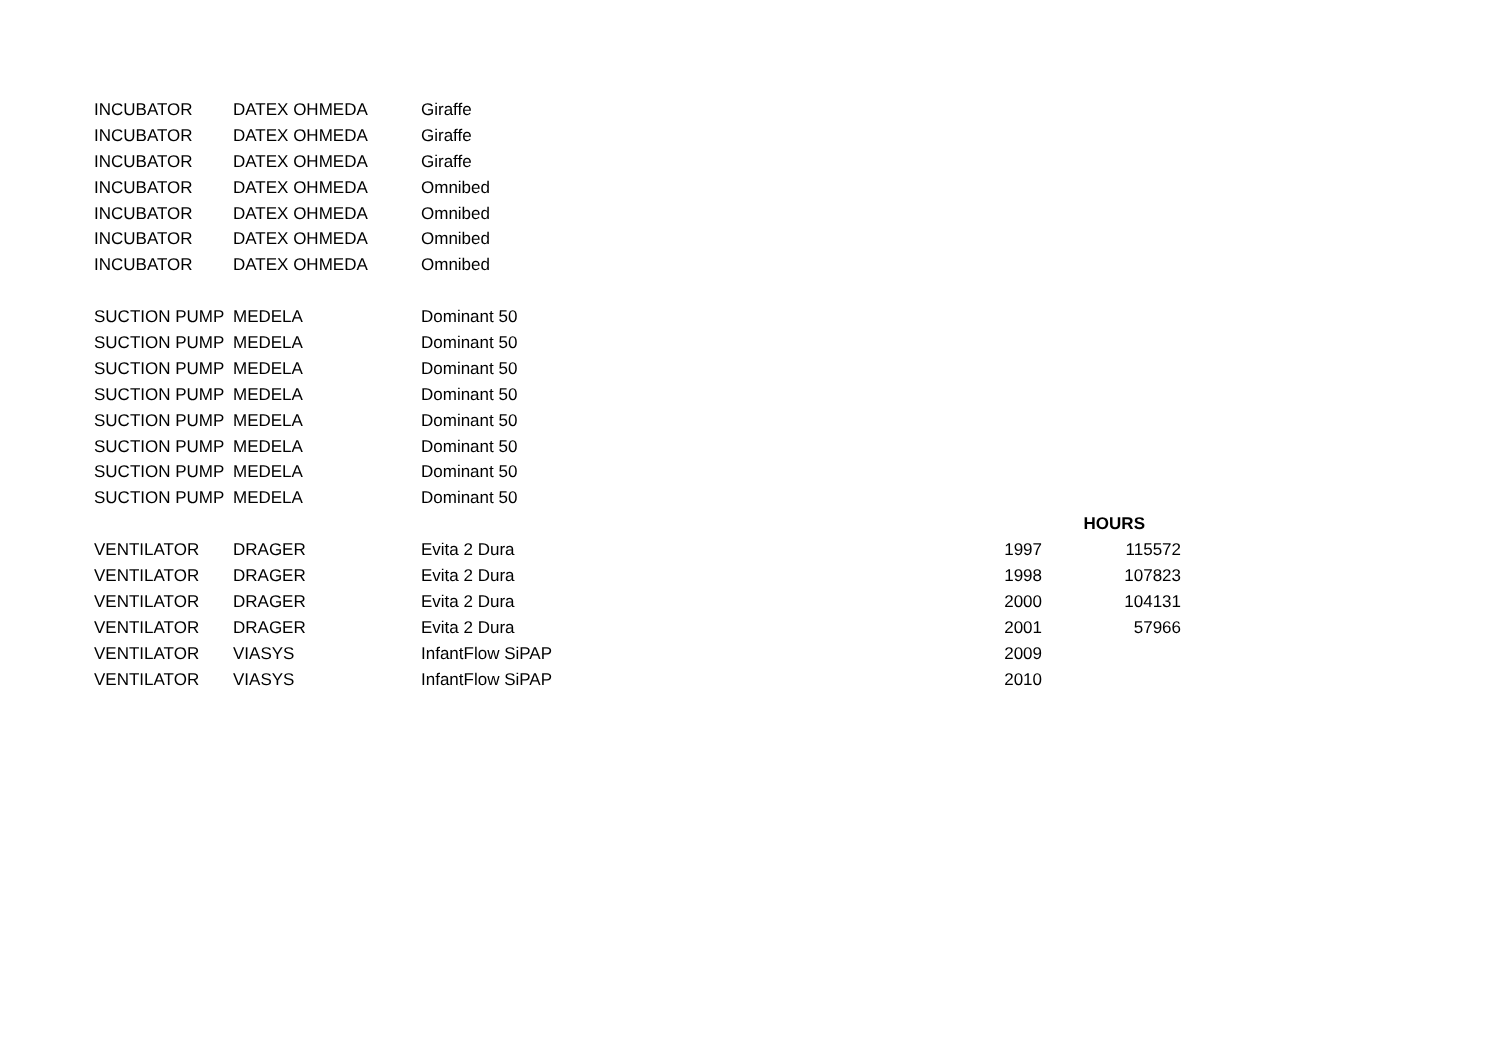| INCUBATOR | DATEX OHMEDA | Giraffe | | |
| INCUBATOR | DATEX OHMEDA | Giraffe | | |
| INCUBATOR | DATEX OHMEDA | Giraffe | | |
| INCUBATOR | DATEX OHMEDA | Omnibed | | |
| INCUBATOR | DATEX OHMEDA | Omnibed | | |
| INCUBATOR | DATEX OHMEDA | Omnibed | | |
| INCUBATOR | DATEX OHMEDA | Omnibed | | |
| SUCTION PUMP | MEDELA | Dominant 50 | | |
| SUCTION PUMP | MEDELA | Dominant 50 | | |
| SUCTION PUMP | MEDELA | Dominant 50 | | |
| SUCTION PUMP | MEDELA | Dominant 50 | | |
| SUCTION PUMP | MEDELA | Dominant 50 | | |
| SUCTION PUMP | MEDELA | Dominant 50 | | |
| SUCTION PUMP | MEDELA | Dominant 50 | | |
| SUCTION PUMP | MEDELA | Dominant 50 | | |
| | | | | HOURS |
| VENTILATOR | DRAGER | Evita 2 Dura | 1997 | 115572 |
| VENTILATOR | DRAGER | Evita 2 Dura | 1998 | 107823 |
| VENTILATOR | DRAGER | Evita 2 Dura | 2000 | 104131 |
| VENTILATOR | DRAGER | Evita 2 Dura | 2001 | 57966 |
| VENTILATOR | VIASYS | InfantFlow SiPAP | 2009 | |
| VENTILATOR | VIASYS | InfantFlow SiPAP | 2010 | |